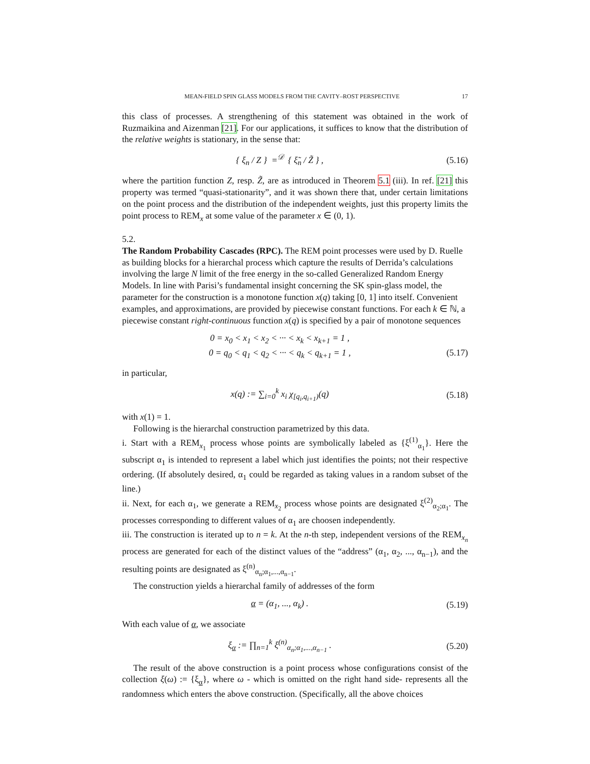MEAN-FIELD SPIN GLASS MODELS FROM THE CAVITY–ROST PERSPECTIVE 17
this class of processes. A strengthening of this statement was obtained in the work of Ruzmaikina and Aizenman [21]. For our applications, it suffices to know that the distribution of the relative weights is stationary, in the sense that:
{ ξ<sub>n</sub> / Z } =<sup>𝒟</sup> { ξ̃<sub>n</sub> / Z̃ } ,
(5.16)
where the partition function Z, resp. Z̃, are as introduced in Theorem 5.1 (iii). In ref. [21] this property was termed “quasi-stationarity”, and it was shown there that, under certain limitations on the point process and the distribution of the independent weights, just this property limits the point process to REM<sub>x</sub> at some value of the parameter x ∈ (0, 1).
5.2.
The Random Probability Cascades (RPC).
The REM point processes were used by D. Ruelle as building blocks for a hierarchal process which capture the results of Derrida’s calculations involving the large N limit of the free energy in the so-called Generalized Random Energy Models. In line with Parisi’s fundamental insight concerning the SK spin-glass model, the parameter for the construction is a monotone function x(q) taking [0, 1] into itself. Convenient examples, and approximations, are provided by piecewise constant functions. For each k ∈ ℕ, a piecewise constant right-continuous function x(q) is specified by a pair of monotone sequences
0 = x<sub>0</sub> < x<sub>1</sub> < x<sub>2</sub> < ··· < x<sub>k</sub> < x<sub>k+1</sub> = 1 ,
0 = q<sub>0</sub> < q<sub>1</sub> < q<sub>2</sub> < ··· < q<sub>k</sub> < q<sub>k+1</sub> = 1 ,
(5.17)
in particular,
x(q) := ∑<sub>i=0</sub><sup>k</sup> x<sub>i</sub> χ<sub>[q<sub>i</sub>,q<sub>i+1</sub>)</sub>(q)
(5.18)
with x(1) = 1.
Following is the hierarchal construction parametrized by this data.
i. Start with a REM<sub>x<sub>1</sub></sub> process whose points are symbolically labeled as {ξ<sup>(1)</sup><sub>α<sub>1</sub></sub>}. Here the subscript α<sub>1</sub> is intended to represent a label which just identifies the points; not their respective ordering. (If absolutely desired, α<sub>1</sub> could be regarded as taking values in a random subset of the line.)
ii. Next, for each α<sub>1</sub>, we generate a REM<sub>x<sub>2</sub></sub> process whose points are designated ξ<sup>(2)</sup><sub>α<sub>2</sub>;α<sub>1</sub></sub>. The processes corresponding to different values of α<sub>1</sub> are choosen independently.
iii. The construction is iterated up to n = k. At the n-th step, independent versions of the REM<sub>x<sub>n</sub></sub> process are generated for each of the distinct values of the “address” (α<sub>1</sub>, α<sub>2</sub>, ..., α<sub>n−1</sub>), and the resulting points are designated as ξ<sup>(n)</sup><sub>α<sub>n</sub>;α<sub>1</sub>,...,α<sub>n−1</sub></sub>.
The construction yields a hierarchal family of addresses of the form
α = (α<sub>1</sub>, ..., α<sub>k</sub>) .
(5.19)
With each value of α, we associate
ξ<sub>α</sub> := ∏<sub>n=1</sub><sup>k</sup> ξ<sup>(n)</sup><sub>α<sub>n</sub>;α<sub>1</sub>,...,α<sub>n−1</sub></sub> .
(5.20)
The result of the above construction is a point process whose configurations consist of the collection ξ(ω) := {ξ<sub>α</sub>}, where ω - which is omitted on the right hand side- represents all the randomness which enters the above construction. (Specifically, all the above choices